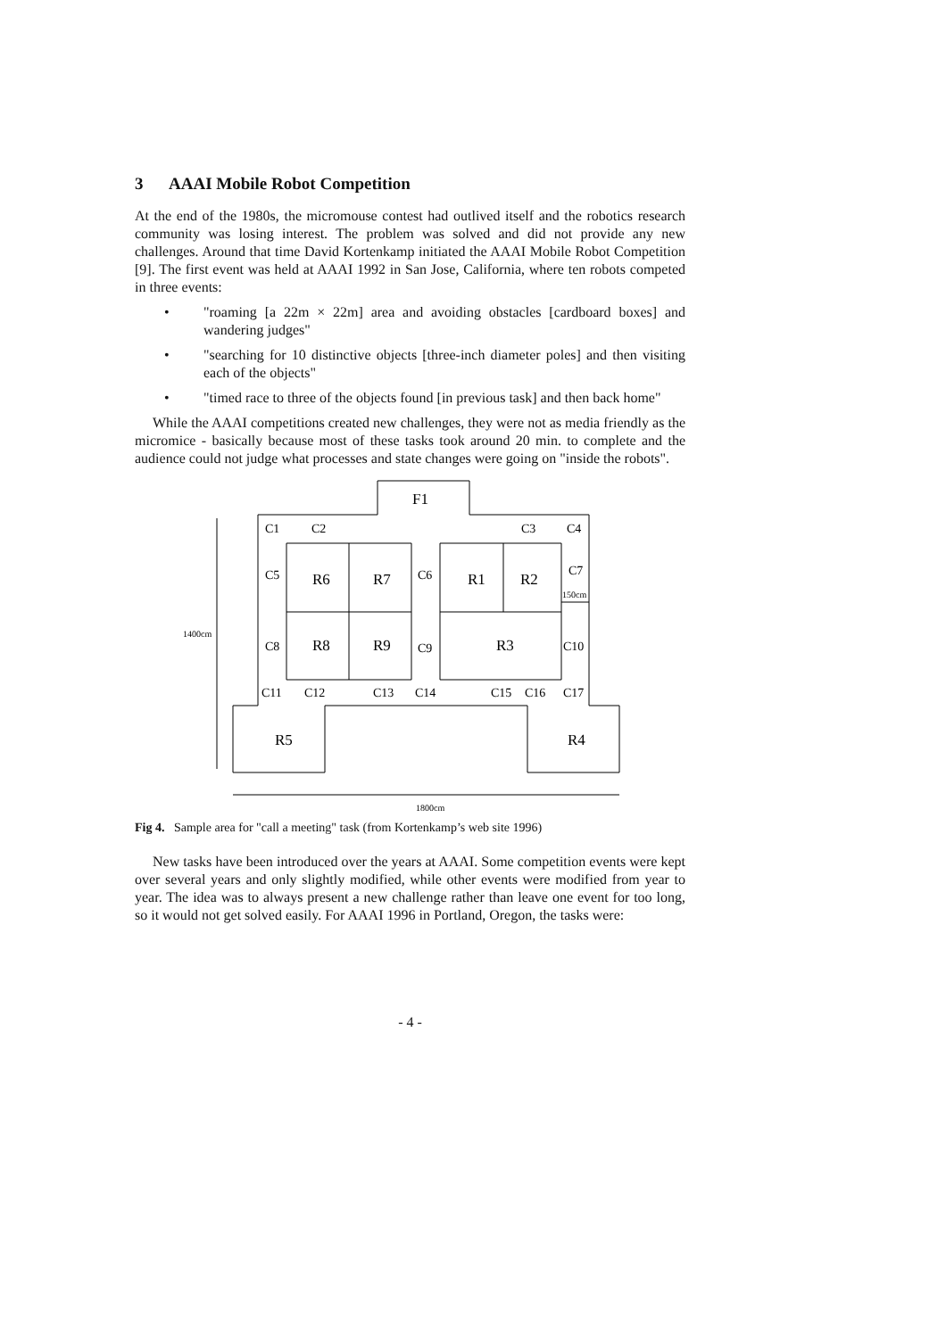3 AAAI Mobile Robot Competition
At the end of the 1980s, the micromouse contest had outlived itself and the robotics research community was losing interest. The problem was solved and did not provide any new challenges. Around that time David Kortenkamp initiated the AAAI Mobile Robot Competition [9]. The first event was held at AAAI 1992 in San Jose, California, where ten robots competed in three events:
• "roaming [a 22m × 22m] area and avoiding obstacles [cardboard boxes] and wandering judges"
• "searching for 10 distinctive objects [three-inch diameter poles] and then visiting each of the objects"
• "timed race to three of the objects found [in previous task] and then back home"
While the AAAI competitions created new challenges, they were not as media friendly as the micromice - basically because most of these tasks took around 20 min. to complete and the audience could not judge what processes and state changes were going on "inside the robots".
F1
C1
C2
C3
C4
C5
R6
R7
C6
R1
R2
C7
150cm
1400cm
C8
R8
R9
C9
R3
C10
C11
C12
C13
C14
C15
C16
C17
R5
R4
1800cm
Fig 4. Sample area for "call a meeting" task (from Kortenkamp’s web site 1996)
New tasks have been introduced over the years at AAAI. Some competition events were kept over several years and only slightly modified, while other events were modified from year to year. The idea was to always present a new challenge rather than leave one event for too long, so it would not get solved easily. For AAAI 1996 in Portland, Oregon, the tasks were:
- 4 -